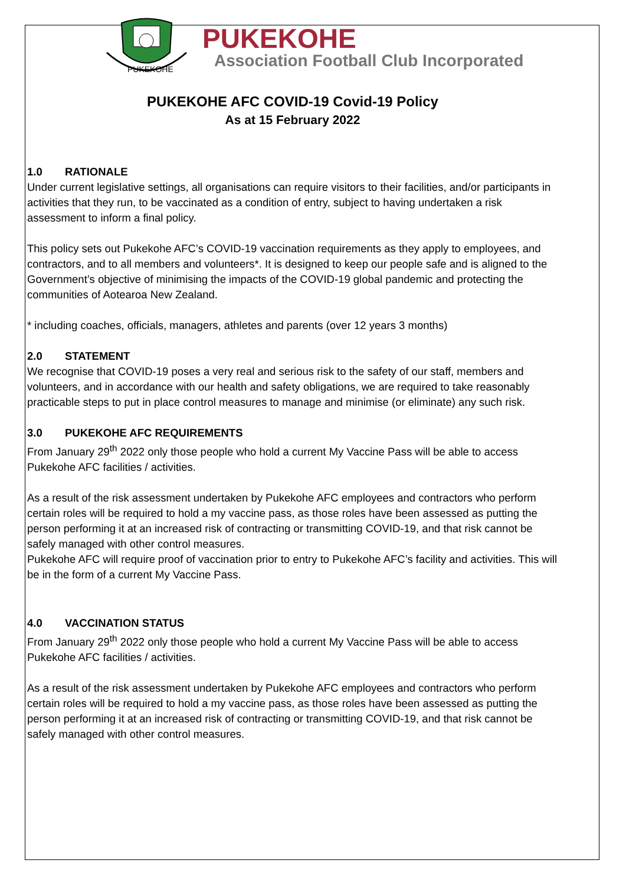PUKEKOHE
PUKEKOHE
Association Football Club Incorporated
PUKEKOHE AFC COVID-19 Covid-19 Policy
As at 15 February 2022
1.0 RATIONALE
Under current legislative settings, all organisations can require visitors to their facilities, and/or participants in activities that they run, to be vaccinated as a condition of entry, subject to having undertaken a risk assessment to inform a final policy.
This policy sets out Pukekohe AFC’s COVID-19 vaccination requirements as they apply to employees, and contractors, and to all members and volunteers*. It is designed to keep our people safe and is aligned to the Government’s objective of minimising the impacts of the COVID-19 global pandemic and protecting the communities of Aotearoa New Zealand.
* including coaches, officials, managers, athletes and parents (over 12 years 3 months)
2.0 STATEMENT
We recognise that COVID-19 poses a very real and serious risk to the safety of our staff, members and volunteers, and in accordance with our health and safety obligations, we are required to take reasonably practicable steps to put in place control measures to manage and minimise (or eliminate) any such risk.
3.0 PUKEKOHE AFC REQUIREMENTS
From January 29<sup>th</sup> 2022 only those people who hold a current My Vaccine Pass will be able to access Pukekohe AFC facilities / activities.
As a result of the risk assessment undertaken by Pukekohe AFC employees and contractors who perform certain roles will be required to hold a my vaccine pass, as those roles have been assessed as putting the person performing it at an increased risk of contracting or transmitting COVID-19, and that risk cannot be safely managed with other control measures.
Pukekohe AFC will require proof of vaccination prior to entry to Pukekohe AFC’s facility and activities. This will be in the form of a current My Vaccine Pass.
4.0 VACCINATION STATUS
From January 29<sup>th</sup> 2022 only those people who hold a current My Vaccine Pass will be able to access Pukekohe AFC facilities / activities.
As a result of the risk assessment undertaken by Pukekohe AFC employees and contractors who perform certain roles will be required to hold a my vaccine pass, as those roles have been assessed as putting the person performing it at an increased risk of contracting or transmitting COVID-19, and that risk cannot be safely managed with other control measures.